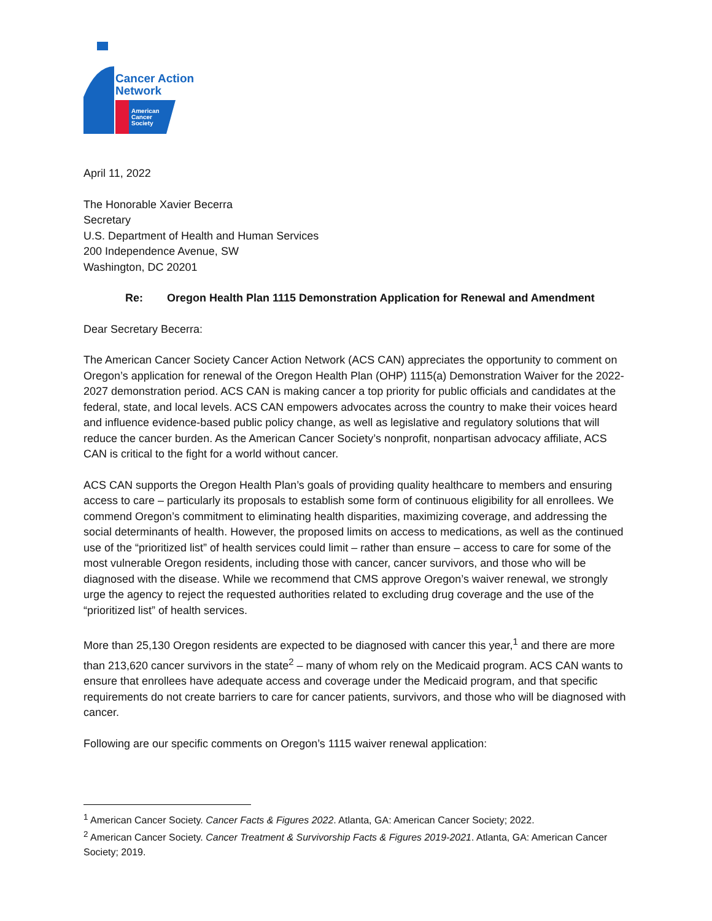Cancer Action
Network
American
Cancer
Society
April 11, 2022
The Honorable Xavier Becerra
Secretary
U.S. Department of Health and Human Services
200 Independence Avenue, SW
Washington, DC 20201
Re: Oregon Health Plan 1115 Demonstration Application for Renewal and Amendment
Dear Secretary Becerra:
The American Cancer Society Cancer Action Network (ACS CAN) appreciates the opportunity to comment on Oregon’s application for renewal of the Oregon Health Plan (OHP) 1115(a) Demonstration Waiver for the 2022-2027 demonstration period. ACS CAN is making cancer a top priority for public officials and candidates at the federal, state, and local levels. ACS CAN empowers advocates across the country to make their voices heard and influence evidence-based public policy change, as well as legislative and regulatory solutions that will reduce the cancer burden. As the American Cancer Society’s nonprofit, nonpartisan advocacy affiliate, ACS CAN is critical to the fight for a world without cancer.
ACS CAN supports the Oregon Health Plan’s goals of providing quality healthcare to members and ensuring access to care – particularly its proposals to establish some form of continuous eligibility for all enrollees. We commend Oregon’s commitment to eliminating health disparities, maximizing coverage, and addressing the social determinants of health. However, the proposed limits on access to medications, as well as the continued use of the “prioritized list” of health services could limit – rather than ensure – access to care for some of the most vulnerable Oregon residents, including those with cancer, cancer survivors, and those who will be diagnosed with the disease. While we recommend that CMS approve Oregon’s waiver renewal, we strongly urge the agency to reject the requested authorities related to excluding drug coverage and the use of the “prioritized list” of health services.
More than 25,130 Oregon residents are expected to be diagnosed with cancer this year,<sup>1</sup> and there are more than 213,620 cancer survivors in the state<sup>2</sup> – many of whom rely on the Medicaid program. ACS CAN wants to ensure that enrollees have adequate access and coverage under the Medicaid program, and that specific requirements do not create barriers to care for cancer patients, survivors, and those who will be diagnosed with cancer.
Following are our specific comments on Oregon’s 1115 waiver renewal application:
<sup>1</sup> American Cancer Society. Cancer Facts & Figures 2022. Atlanta, GA: American Cancer Society; 2022.
<sup>2</sup> American Cancer Society. Cancer Treatment & Survivorship Facts & Figures 2019-2021. Atlanta, GA: American Cancer Society; 2019.